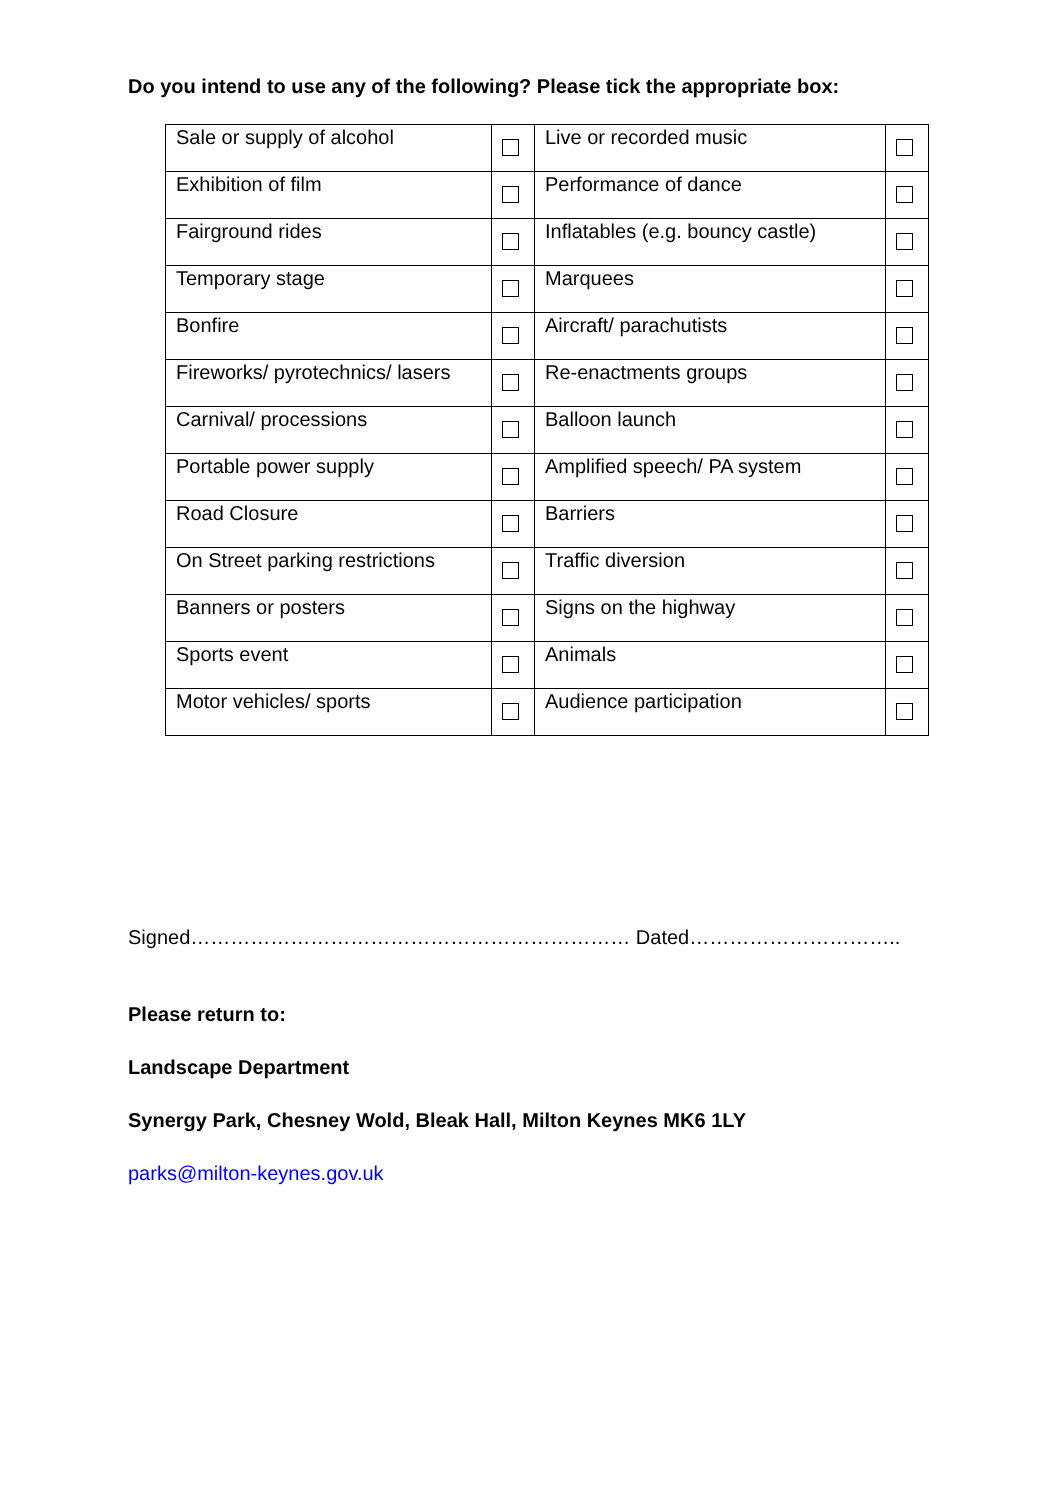Do you intend to use any of the following? Please tick the appropriate box:
| Sale or supply of alcohol | | Live or recorded music | |
| Exhibition of film | | Performance of dance | |
| Fairground rides | | Inflatables (e.g. bouncy castle) | |
| Temporary stage | | Marquees | |
| Bonfire | | Aircraft/ parachutists | |
| Fireworks/ pyrotechnics/ lasers | | Re-enactments groups | |
| Carnival/ processions | | Balloon launch | |
| Portable power supply | | Amplified speech/ PA system | |
| Road Closure | | Barriers | |
| On Street parking restrictions | | Traffic diversion | |
| Banners or posters | | Signs on the highway | |
| Sports event | | Animals | |
| Motor vehicles/ sports | | Audience participation | |
Signed………………………………………………………… Dated…………………………..
Please return to:
Landscape Department
Synergy Park, Chesney Wold, Bleak Hall, Milton Keynes MK6 1LY
parks@milton-keynes.gov.uk